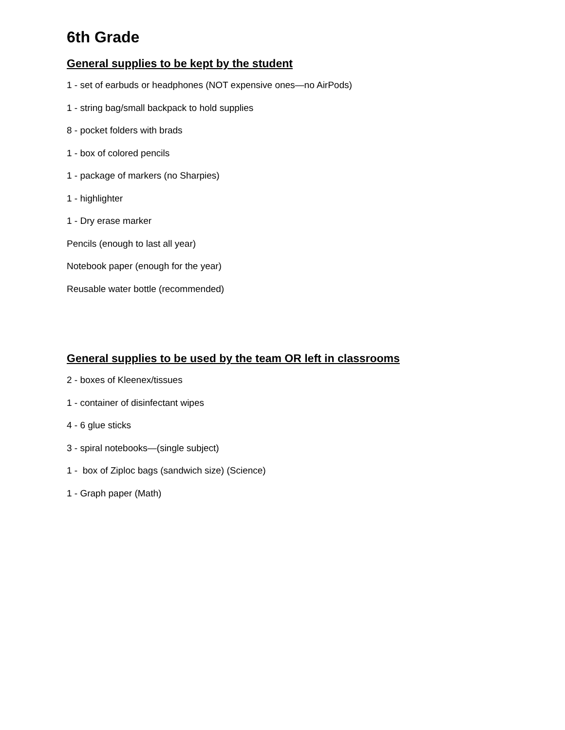6th Grade
General supplies to be kept by the student
1 - set of earbuds or headphones (NOT expensive ones—no AirPods)
1 - string bag/small backpack to hold supplies
8 - pocket folders with brads
1 - box of colored pencils
1 - package of markers (no Sharpies)
1 - highlighter
1 - Dry erase marker
Pencils (enough to last all year)
Notebook paper (enough for the year)
Reusable water bottle (recommended)
General supplies to be used by the team OR left in classrooms
2 - boxes of Kleenex/tissues
1 - container of disinfectant wipes
4 - 6 glue sticks
3 - spiral notebooks—(single subject)
1 - box of Ziploc bags (sandwich size) (Science)
1 - Graph paper (Math)